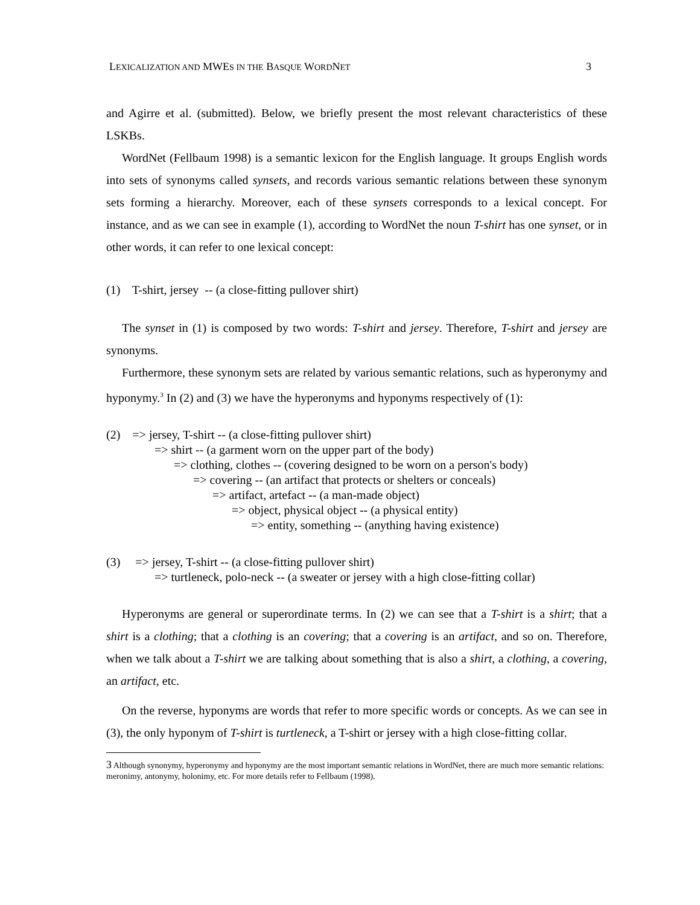LEXICALIZATION AND MWES IN THE BASQUE WORDNET 3
and Agirre et al. (submitted). Below, we briefly present the most relevant characteristics of these LSKBs.
WordNet (Fellbaum 1998) is a semantic lexicon for the English language. It groups English words into sets of synonyms called synsets, and records various semantic relations between these synonym sets forming a hierarchy. Moreover, each of these synsets corresponds to a lexical concept. For instance, and as we can see in example (1), according to WordNet the noun T-shirt has one synset, or in other words, it can refer to one lexical concept:
(1) T-shirt, jersey -- (a close-fitting pullover shirt)
The synset in (1) is composed by two words: T-shirt and jersey. Therefore, T-shirt and jersey are synonyms.
Furthermore, these synonym sets are related by various semantic relations, such as hyperonymy and hyponymy.<sup>3</sup> In (2) and (3) we have the hyperonyms and hyponyms respectively of (1):
(2) => jersey, T-shirt -- (a close-fitting pullover shirt)
=> shirt -- (a garment worn on the upper part of the body)
=> clothing, clothes -- (covering designed to be worn on a person's body)
=> covering -- (an artifact that protects or shelters or conceals)
=> artifact, artefact -- (a man-made object)
=> object, physical object -- (a physical entity)
=> entity, something -- (anything having existence)
(3) => jersey, T-shirt -- (a close-fitting pullover shirt)
=> turtleneck, polo-neck -- (a sweater or jersey with a high close-fitting collar)
Hyperonyms are general or superordinate terms. In (2) we can see that a T-shirt is a shirt; that a shirt is a clothing; that a clothing is an covering; that a covering is an artifact, and so on. Therefore, when we talk about a T-shirt we are talking about something that is also a shirt, a clothing, a covering, an artifact, etc.
On the reverse, hyponyms are words that refer to more specific words or concepts. As we can see in (3), the only hyponym of T-shirt is turtleneck, a T-shirt or jersey with a high close-fitting collar.
3 Although synonymy, hyperonymy and hyponymy are the most important semantic relations in WordNet, there are much more semantic relations: meronimy, antonymy, holonimy, etc. For more details refer to Fellbaum (1998).